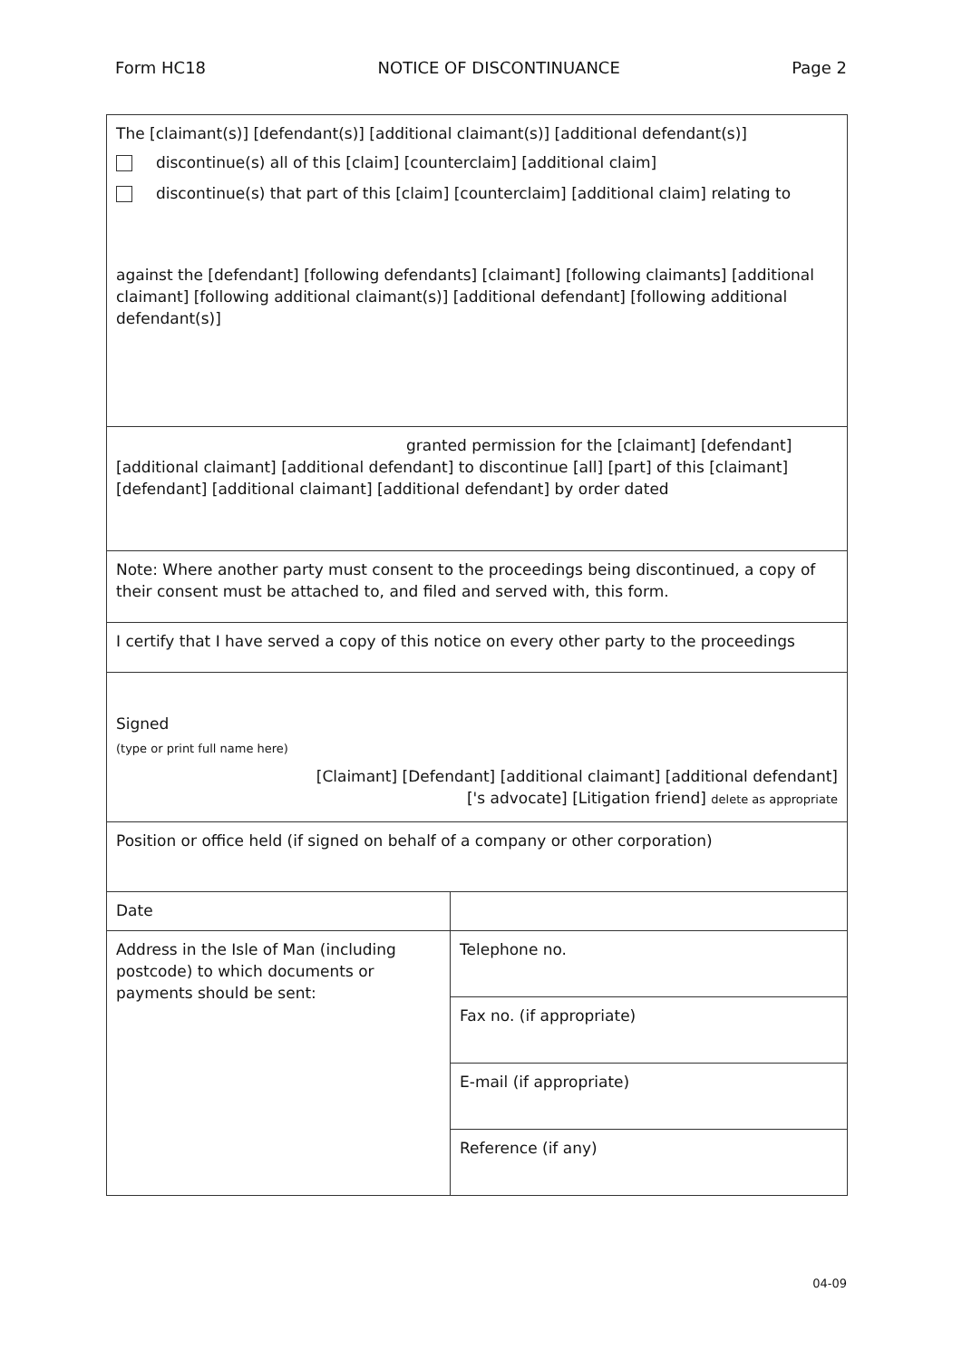Form HC18 NOTICE OF DISCONTINUANCE Page 2
| The [claimant(s)] [defendant(s)] [additional claimant(s)] [additional defendant(s)] discontinue(s) all of this [claim] [counterclaim] [additional claim] discontinue(s) that part of this [claim] [counterclaim] [additional claim] relating to against the [defendant] [following defendants] [claimant] [following claimants] [additional claimant] [following additional claimant(s)] [additional defendant] [following additional defendant(s)] | |
| granted permission for the [claimant] [defendant] [additional claimant] [additional defendant] to discontinue [all] [part] of this [claimant] [defendant] [additional claimant] [additional defendant] by order dated | |
| Note: Where another party must consent to the proceedings being discontinued, a copy of their consent must be attached to, and filed and served with, this form. | |
| I certify that I have served a copy of this notice on every other party to the proceedings | |
| Signed (type or print full name here) [Claimant] [Defendant] [additional claimant] [additional defendant] ['s advocate] [Litigation friend] delete as appropriate | |
| Position or office held (if signed on behalf of a company or other corporation) | |
| Date | |
| Address in the Isle of Man (including postcode) to which documents or payments should be sent: | Telephone no. |
| | Fax no. (if appropriate) |
| | E-mail (if appropriate) |
| | Reference (if any) |
04-09